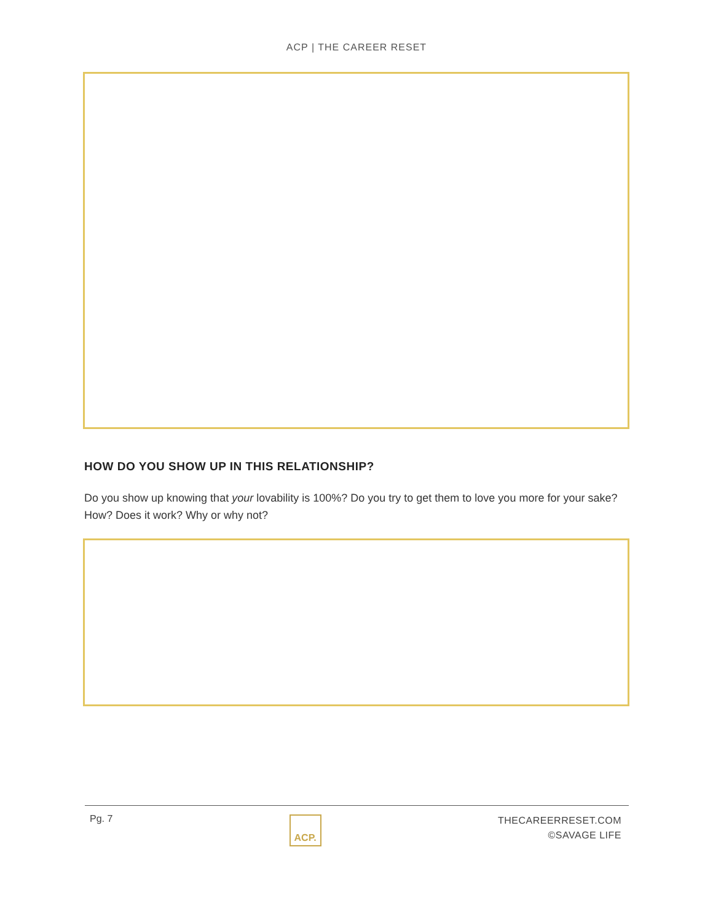ACP | THE CAREER RESET
HOW DO YOU SHOW UP IN THIS RELATIONSHIP?
Do you show up knowing that your lovability is 100%? Do you try to get them to love you more for your sake? How? Does it work? Why or why not?
Pg. 7
ACP.
THECAREERRESET.COM
©SAVAGE LIFE